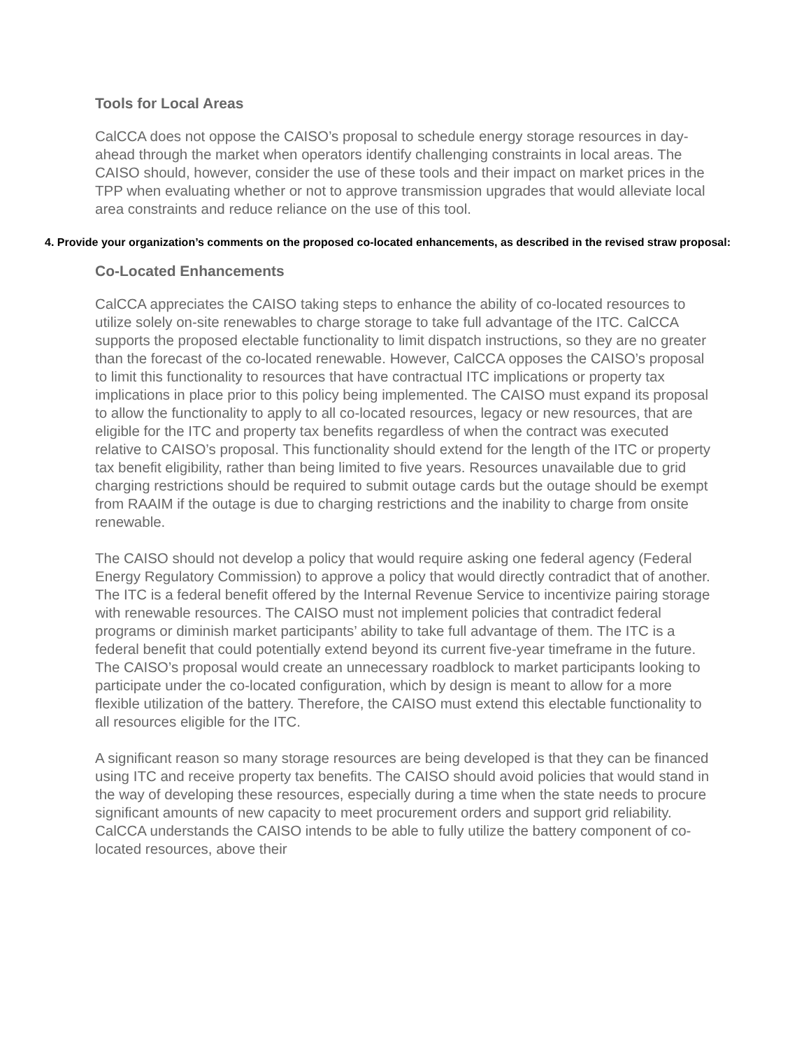Tools for Local Areas
CalCCA does not oppose the CAISO’s proposal to schedule energy storage resources in day-ahead through the market when operators identify challenging constraints in local areas. The CAISO should, however, consider the use of these tools and their impact on market prices in the TPP when evaluating whether or not to approve transmission upgrades that would alleviate local area constraints and reduce reliance on the use of this tool.
4. Provide your organization’s comments on the proposed co-located enhancements, as described in the revised straw proposal:
Co-Located Enhancements
CalCCA appreciates the CAISO taking steps to enhance the ability of co-located resources to utilize solely on-site renewables to charge storage to take full advantage of the ITC. CalCCA supports the proposed electable functionality to limit dispatch instructions, so they are no greater than the forecast of the co-located renewable. However, CalCCA opposes the CAISO’s proposal to limit this functionality to resources that have contractual ITC implications or property tax implications in place prior to this policy being implemented. The CAISO must expand its proposal to allow the functionality to apply to all co-located resources, legacy or new resources, that are eligible for the ITC and property tax benefits regardless of when the contract was executed relative to CAISO’s proposal. This functionality should extend for the length of the ITC or property tax benefit eligibility, rather than being limited to five years. Resources unavailable due to grid charging restrictions should be required to submit outage cards but the outage should be exempt from RAAIM if the outage is due to charging restrictions and the inability to charge from onsite renewable.
The CAISO should not develop a policy that would require asking one federal agency (Federal Energy Regulatory Commission) to approve a policy that would directly contradict that of another. The ITC is a federal benefit offered by the Internal Revenue Service to incentivize pairing storage with renewable resources. The CAISO must not implement policies that contradict federal programs or diminish market participants’ ability to take full advantage of them. The ITC is a federal benefit that could potentially extend beyond its current five-year timeframe in the future. The CAISO’s proposal would create an unnecessary roadblock to market participants looking to participate under the co-located configuration, which by design is meant to allow for a more flexible utilization of the battery. Therefore, the CAISO must extend this electable functionality to all resources eligible for the ITC.
A significant reason so many storage resources are being developed is that they can be financed using ITC and receive property tax benefits. The CAISO should avoid policies that would stand in the way of developing these resources, especially during a time when the state needs to procure significant amounts of new capacity to meet procurement orders and support grid reliability. CalCCA understands the CAISO intends to be able to fully utilize the battery component of co-located resources, above their